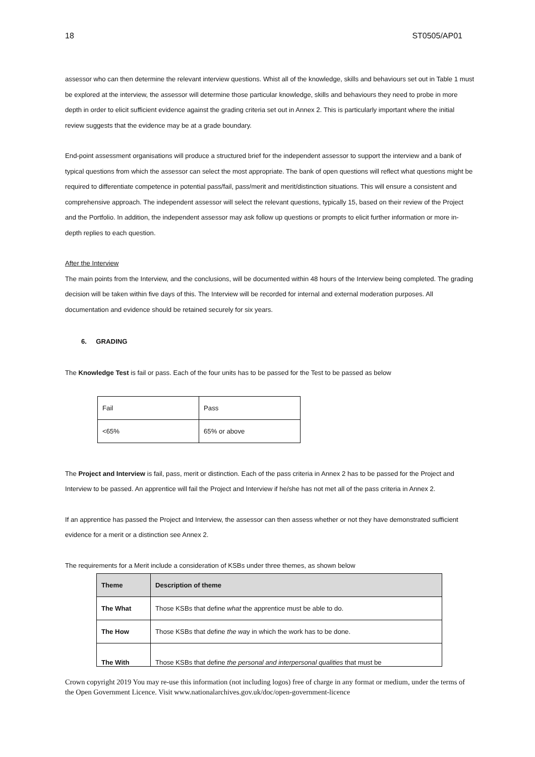18 ST0505/AP01
assessor who can then determine the relevant interview questions. Whist all of the knowledge, skills and behaviours set out in Table 1 must be explored at the interview, the assessor will determine those particular knowledge, skills and behaviours they need to probe in more depth in order to elicit sufficient evidence against the grading criteria set out in Annex 2. This is particularly important where the initial review suggests that the evidence may be at a grade boundary.
End-point assessment organisations will produce a structured brief for the independent assessor to support the interview and a bank of typical questions from which the assessor can select the most appropriate. The bank of open questions will reflect what questions might be required to differentiate competence in potential pass/fail, pass/merit and merit/distinction situations. This will ensure a consistent and comprehensive approach. The independent assessor will select the relevant questions, typically 15, based on their review of the Project and the Portfolio. In addition, the independent assessor may ask follow up questions or prompts to elicit further information or more in-depth replies to each question.
After the Interview
The main points from the Interview, and the conclusions, will be documented within 48 hours of the Interview being completed. The grading decision will be taken within five days of this. The Interview will be recorded for internal and external moderation purposes. All documentation and evidence should be retained securely for six years.
6. GRADING
The Knowledge Test is fail or pass. Each of the four units has to be passed for the Test to be passed as below
| Fail | Pass |
| <65% | 65% or above |
The Project and Interview is fail, pass, merit or distinction. Each of the pass criteria in Annex 2 has to be passed for the Project and Interview to be passed. An apprentice will fail the Project and Interview if he/she has not met all of the pass criteria in Annex 2.
If an apprentice has passed the Project and Interview, the assessor can then assess whether or not they have demonstrated sufficient evidence for a merit or a distinction see Annex 2.
The requirements for a Merit include a consideration of KSBs under three themes, as shown below
| Theme | Description of theme |
| --- | --- |
| The What | Those KSBs that define what the apprentice must be able to do. |
| The How | Those KSBs that define the wa y in which the work has to be done. |
| The With | Those KSBs that define the personal and interpersonal qualities that must be |
Crown copyright 2019 You may re-use this information (not including logos) free of charge in any format or medium, under the terms of the Open Government Licence. Visit www.nationalarchives.gov.uk/doc/open-government-licence